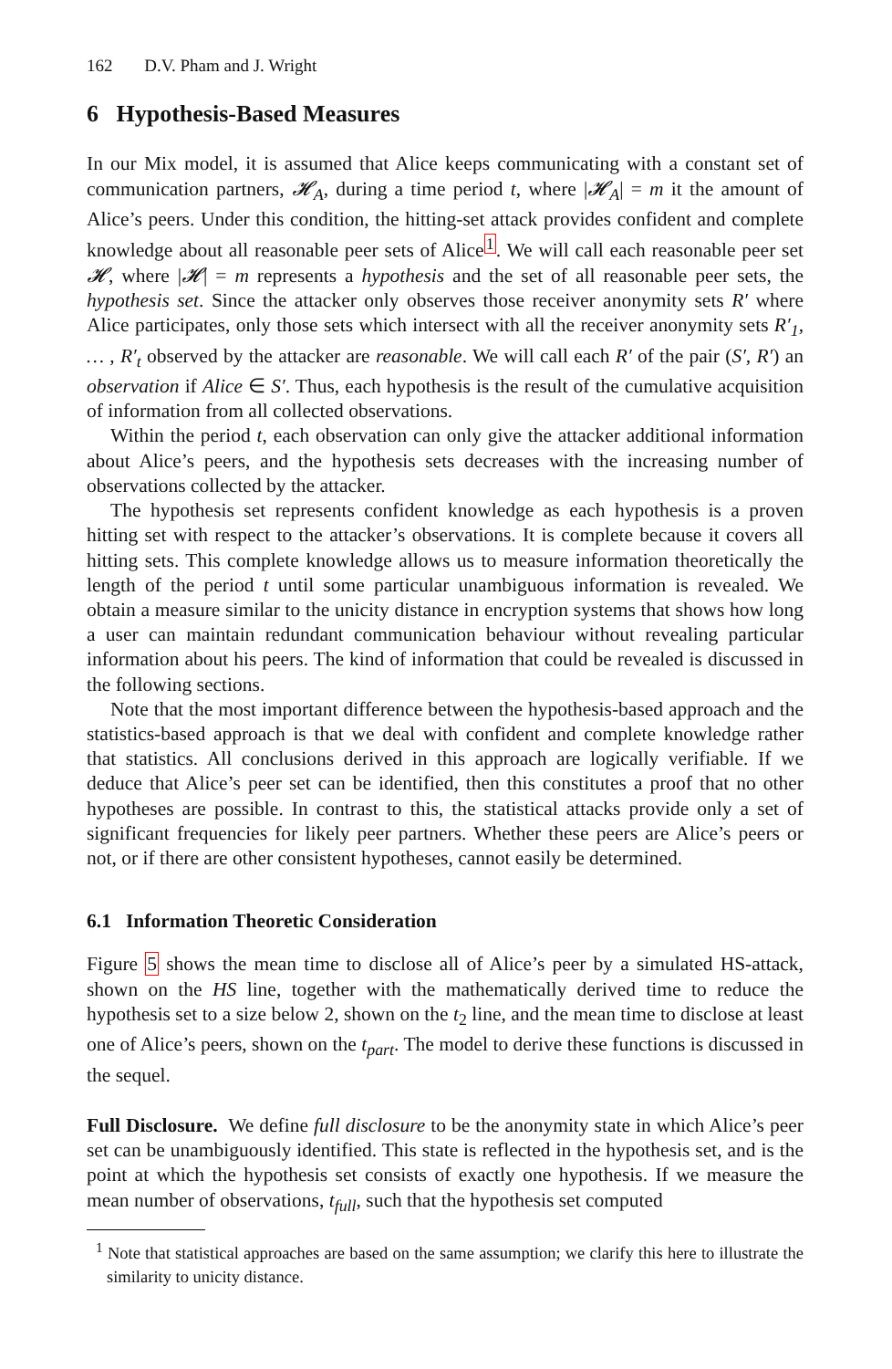162 D.V. Pham and J. Wright
6 Hypothesis-Based Measures
In our Mix model, it is assumed that Alice keeps communicating with a constant set of communication partners, 𝓗<sub>A</sub>, during a time period t, where |𝓗<sub>A</sub>| = m it the amount of Alice’s peers. Under this condition, the hitting-set attack provides confident and complete knowledge about all reasonable peer sets of Alice<sup>1</sup>. We will call each reasonable peer set 𝓗, where |𝓗| = m represents a hypothesis and the set of all reasonable peer sets, the hypothesis set. Since the attacker only observes those receiver anonymity sets R′ where Alice participates, only those sets which intersect with all the receiver anonymity sets R′<sub>1</sub>, … , R′<sub>t</sub> observed by the attacker are reasonable. We will call each R′ of the pair (S′, R′) an observation if Alice ∈ S′. Thus, each hypothesis is the result of the cumulative acquisition of information from all collected observations.
Within the period t, each observation can only give the attacker additional information about Alice’s peers, and the hypothesis sets decreases with the increasing number of observations collected by the attacker.
The hypothesis set represents confident knowledge as each hypothesis is a proven hitting set with respect to the attacker’s observations. It is complete because it covers all hitting sets. This complete knowledge allows us to measure information theoretically the length of the period t until some particular unambiguous information is revealed. We obtain a measure similar to the unicity distance in encryption systems that shows how long a user can maintain redundant communication behaviour without revealing particular information about his peers. The kind of information that could be revealed is discussed in the following sections.
Note that the most important difference between the hypothesis-based approach and the statistics-based approach is that we deal with confident and complete knowledge rather that statistics. All conclusions derived in this approach are logically verifiable. If we deduce that Alice’s peer set can be identified, then this constitutes a proof that no other hypotheses are possible. In contrast to this, the statistical attacks provide only a set of significant frequencies for likely peer partners. Whether these peers are Alice’s peers or not, or if there are other consistent hypotheses, cannot easily be determined.
6.1 Information Theoretic Consideration
Figure 5 shows the mean time to disclose all of Alice’s peer by a simulated HS-attack, shown on the HS line, together with the mathematically derived time to reduce the hypothesis set to a size below 2, shown on the t<sub>2</sub> line, and the mean time to disclose at least one of Alice’s peers, shown on the t<sub>part</sub>. The model to derive these functions is discussed in the sequel.
Full Disclosure. We define full disclosure to be the anonymity state in which Alice’s peer set can be unambiguously identified. This state is reflected in the hypothesis set, and is the point at which the hypothesis set consists of exactly one hypothesis. If we measure the mean number of observations, t<sub>full</sub>, such that the hypothesis set computed
<sup>1</sup> Note that statistical approaches are based on the same assumption; we clarify this here to illustrate the similarity to unicity distance.